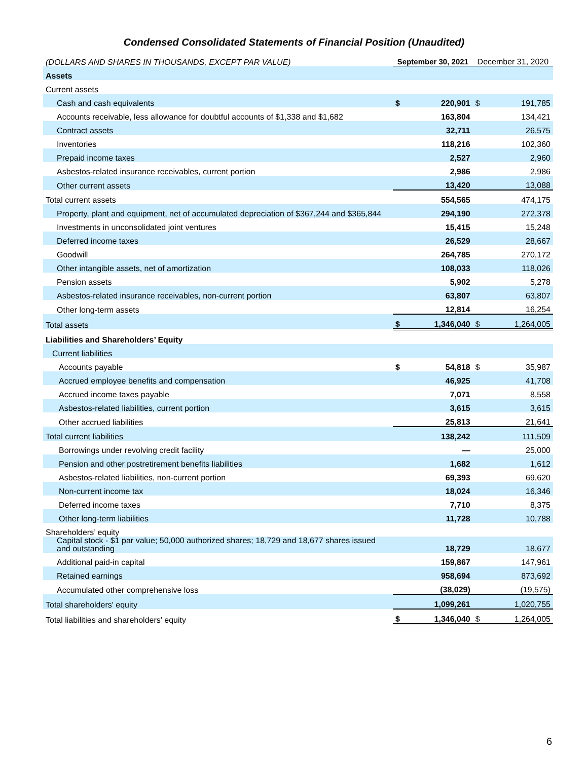Condensed Consolidated Statements of Financial Position (Unaudited)
| (DOLLARS AND SHARES IN THOUSANDS, EXCEPT PAR VALUE) | September 30, 2021 | | December 31, 2020 | |
| --- | --- | --- | --- | --- |
| Assets | | | | |
| Current assets | | | | |
| Cash and cash equivalents | $ | 220,901 | $ | 191,785 |
| Accounts receivable, less allowance for doubtful accounts of $1,338 and $1,682 | | 163,804 | | 134,421 |
| Contract assets | | 32,711 | | 26,575 |
| Inventories | | 118,216 | | 102,360 |
| Prepaid income taxes | | 2,527 | | 2,960 |
| Asbestos-related insurance receivables, current portion | | 2,986 | | 2,986 |
| Other current assets | | 13,420 | | 13,088 |
| Total current assets | | 554,565 | | 474,175 |
| Property, plant and equipment, net of accumulated depreciation of $367,244 and $365,844 | | 294,190 | | 272,378 |
| Investments in unconsolidated joint ventures | | 15,415 | | 15,248 |
| Deferred income taxes | | 26,529 | | 28,667 |
| Goodwill | | 264,785 | | 270,172 |
| Other intangible assets, net of amortization | | 108,033 | | 118,026 |
| Pension assets | | 5,902 | | 5,278 |
| Asbestos-related insurance receivables, non-current portion | | 63,807 | | 63,807 |
| Other long-term assets | | 12,814 | | 16,254 |
| Total assets | $ | 1,346,040 | $ | 1,264,005 |
| Liabilities and Shareholders’ Equity | | | | |
| Current liabilities | | | | |
| Accounts payable | $ | 54,818 | $ | 35,987 |
| Accrued employee benefits and compensation | | 46,925 | | 41,708 |
| Accrued income taxes payable | | 7,071 | | 8,558 |
| Asbestos-related liabilities, current portion | | 3,615 | | 3,615 |
| Other accrued liabilities | | 25,813 | | 21,641 |
| Total current liabilities | | 138,242 | | 111,509 |
| Borrowings under revolving credit facility | | — | | 25,000 |
| Pension and other postretirement benefits liabilities | | 1,682 | | 1,612 |
| Asbestos-related liabilities, non-current portion | | 69,393 | | 69,620 |
| Non-current income tax | | 18,024 | | 16,346 |
| Deferred income taxes | | 7,710 | | 8,375 |
| Other long-term liabilities | | 11,728 | | 10,788 |
| Shareholders’ equity | | | | |
| Capital stock - $1 par value; 50,000 authorized shares; 18,729 and 18,677 shares issued and outstanding | | 18,729 | | 18,677 |
| Additional paid-in capital | | 159,867 | | 147,961 |
| Retained earnings | | 958,694 | | 873,692 |
| Accumulated other comprehensive loss | | (38,029) | | (19,575) |
| Total shareholders' equity | | 1,099,261 | | 1,020,755 |
| Total liabilities and shareholders' equity | $ | 1,346,040 | $ | 1,264,005 |
6